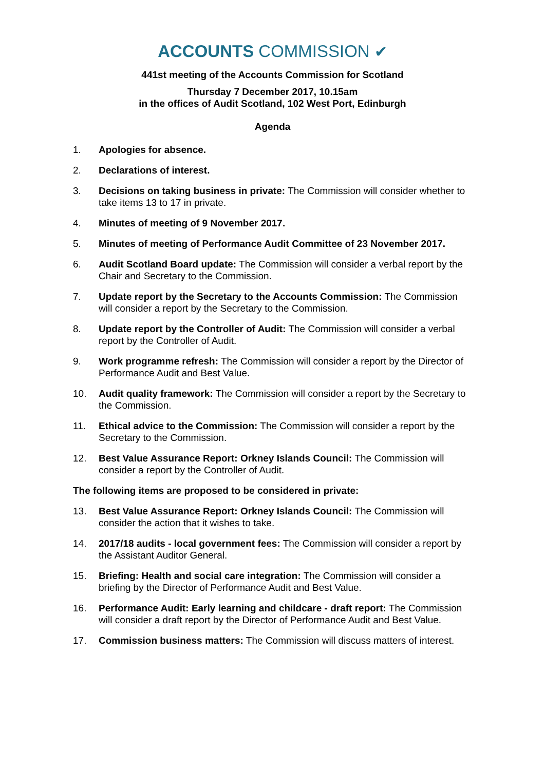ACCOUNTS COMMISSION ✔
441st meeting of the Accounts Commission for Scotland
Thursday 7 December 2017, 10.15am
in the offices of Audit Scotland, 102 West Port, Edinburgh
Agenda
1. Apologies for absence.
2. Declarations of interest.
3. Decisions on taking business in private: The Commission will consider whether to take items 13 to 17 in private.
4. Minutes of meeting of 9 November 2017.
5. Minutes of meeting of Performance Audit Committee of 23 November 2017.
6. Audit Scotland Board update: The Commission will consider a verbal report by the Chair and Secretary to the Commission.
7. Update report by the Secretary to the Accounts Commission: The Commission will consider a report by the Secretary to the Commission.
8. Update report by the Controller of Audit: The Commission will consider a verbal report by the Controller of Audit.
9. Work programme refresh: The Commission will consider a report by the Director of Performance Audit and Best Value.
10. Audit quality framework: The Commission will consider a report by the Secretary to the Commission.
11. Ethical advice to the Commission: The Commission will consider a report by the Secretary to the Commission.
12. Best Value Assurance Report: Orkney Islands Council: The Commission will consider a report by the Controller of Audit.
The following items are proposed to be considered in private:
13. Best Value Assurance Report: Orkney Islands Council: The Commission will consider the action that it wishes to take.
14. 2017/18 audits - local government fees: The Commission will consider a report by the Assistant Auditor General.
15. Briefing: Health and social care integration: The Commission will consider a briefing by the Director of Performance Audit and Best Value.
16. Performance Audit: Early learning and childcare - draft report: The Commission will consider a draft report by the Director of Performance Audit and Best Value.
17. Commission business matters: The Commission will discuss matters of interest.